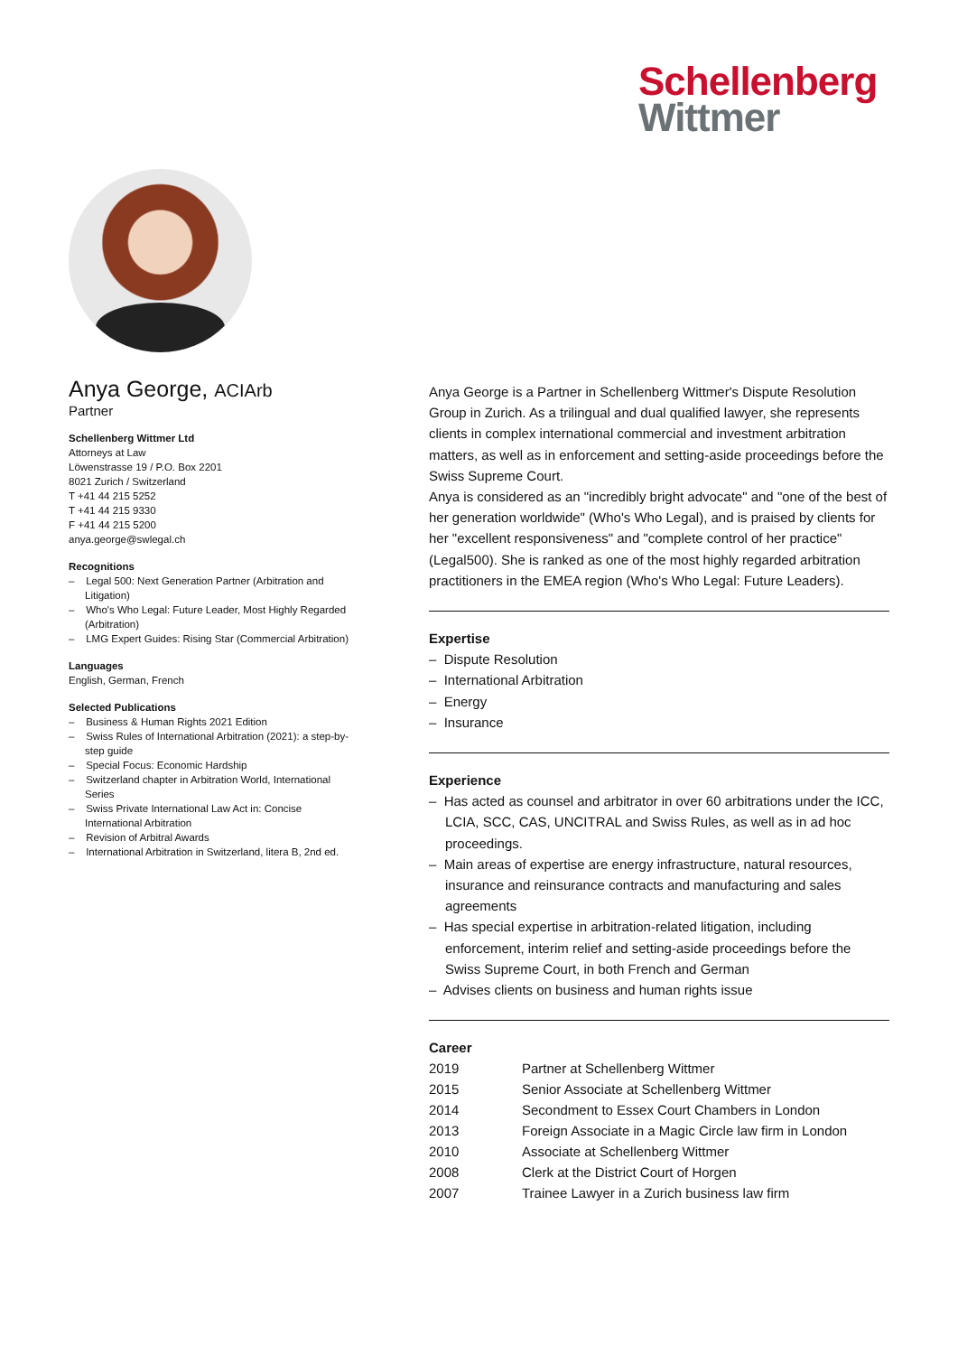Schellenberg
Wittmer
Anya George, ACIArb
Partner
Schellenberg Wittmer Ltd
Attorneys at Law
Löwenstrasse 19 / P.O. Box 2201
8021 Zurich / Switzerland
T +41 44 215 5252
T +41 44 215 9330
F +41 44 215 5200
anya.george@swlegal.ch
Recognitions
– Legal 500: Next Generation Partner (Arbitration and Litigation)
– Who's Who Legal: Future Leader, Most Highly Regarded (Arbitration)
– LMG Expert Guides: Rising Star (Commercial Arbitration)
Languages
English, German, French
Selected Publications
– Business & Human Rights 2021 Edition
– Swiss Rules of International Arbitration (2021): a step-by-step guide
– Special Focus: Economic Hardship
– Switzerland chapter in Arbitration World, International Series
– Swiss Private International Law Act in: Concise International Arbitration
– Revision of Arbitral Awards
– International Arbitration in Switzerland, litera B, 2nd ed.
Anya George is a Partner in Schellenberg Wittmer's Dispute Resolution Group in Zurich. As a trilingual and dual qualified lawyer, she represents clients in complex international commercial and investment arbitration matters, as well as in enforcement and setting-aside proceedings before the Swiss Supreme Court.
Anya is considered as an "incredibly bright advocate" and "one of the best of her generation worldwide" (Who's Who Legal), and is praised by clients for her "excellent responsiveness" and "complete control of her practice" (Legal500). She is ranked as one of the most highly regarded arbitration practitioners in the EMEA region (Who's Who Legal: Future Leaders).
Expertise
– Dispute Resolution
– International Arbitration
– Energy
– Insurance
Experience
– Has acted as counsel and arbitrator in over 60 arbitrations under the ICC, LCIA, SCC, CAS, UNCITRAL and Swiss Rules, as well as in ad hoc proceedings.
– Main areas of expertise are energy infrastructure, natural resources, insurance and reinsurance contracts and manufacturing and sales agreements
– Has special expertise in arbitration-related litigation, including enforcement, interim relief and setting-aside proceedings before the Swiss Supreme Court, in both French and German
– Advises clients on business and human rights issue
Career
| 2019 | Partner at Schellenberg Wittmer |
| 2015 | Senior Associate at Schellenberg Wittmer |
| 2014 | Secondment to Essex Court Chambers in London |
| 2013 | Foreign Associate in a Magic Circle law firm in London |
| 2010 | Associate at Schellenberg Wittmer |
| 2008 | Clerk at the District Court of Horgen |
| 2007 | Trainee Lawyer in a Zurich business law firm |